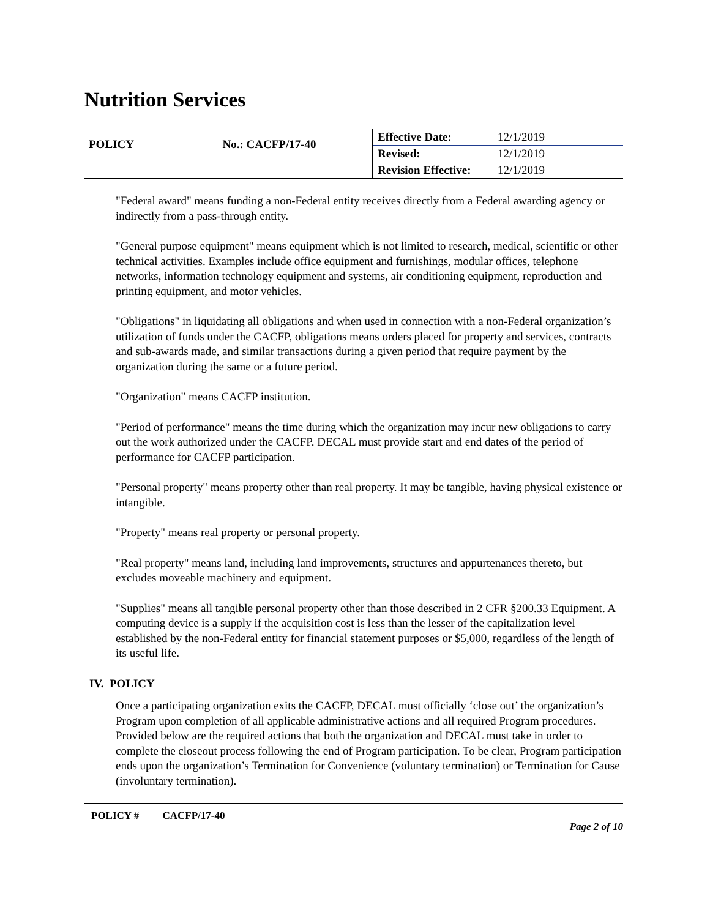Nutrition Services
| POLICY | No.: CACFP/17-40 | Effective Date: | 12/1/2019 |
| | | Revised: | 12/1/2019 |
| | | Revision Effective: | 12/1/2019 |
"Federal award" means funding a non-Federal entity receives directly from a Federal awarding agency or indirectly from a pass-through entity.
"General purpose equipment" means equipment which is not limited to research, medical, scientific or other technical activities. Examples include office equipment and furnishings, modular offices, telephone networks, information technology equipment and systems, air conditioning equipment, reproduction and printing equipment, and motor vehicles.
"Obligations" in liquidating all obligations and when used in connection with a non-Federal organization’s utilization of funds under the CACFP, obligations means orders placed for property and services, contracts and sub-awards made, and similar transactions during a given period that require payment by the organization during the same or a future period.
"Organization" means CACFP institution.
"Period of performance" means the time during which the organization may incur new obligations to carry out the work authorized under the CACFP. DECAL must provide start and end dates of the period of performance for CACFP participation.
"Personal property" means property other than real property. It may be tangible, having physical existence or intangible.
"Property" means real property or personal property.
"Real property" means land, including land improvements, structures and appurtenances thereto, but excludes moveable machinery and equipment.
"Supplies" means all tangible personal property other than those described in 2 CFR §200.33 Equipment. A computing device is a supply if the acquisition cost is less than the lesser of the capitalization level established by the non-Federal entity for financial statement purposes or $5,000, regardless of the length of its useful life.
IV. POLICY
Once a participating organization exits the CACFP, DECAL must officially ‘close out’ the organization’s Program upon completion of all applicable administrative actions and all required Program procedures. Provided below are the required actions that both the organization and DECAL must take in order to complete the closeout process following the end of Program participation. To be clear, Program participation ends upon the organization’s Termination for Convenience (voluntary termination) or Termination for Cause (involuntary termination).
POLICY # CACFP/17-40
Page 2 of 10